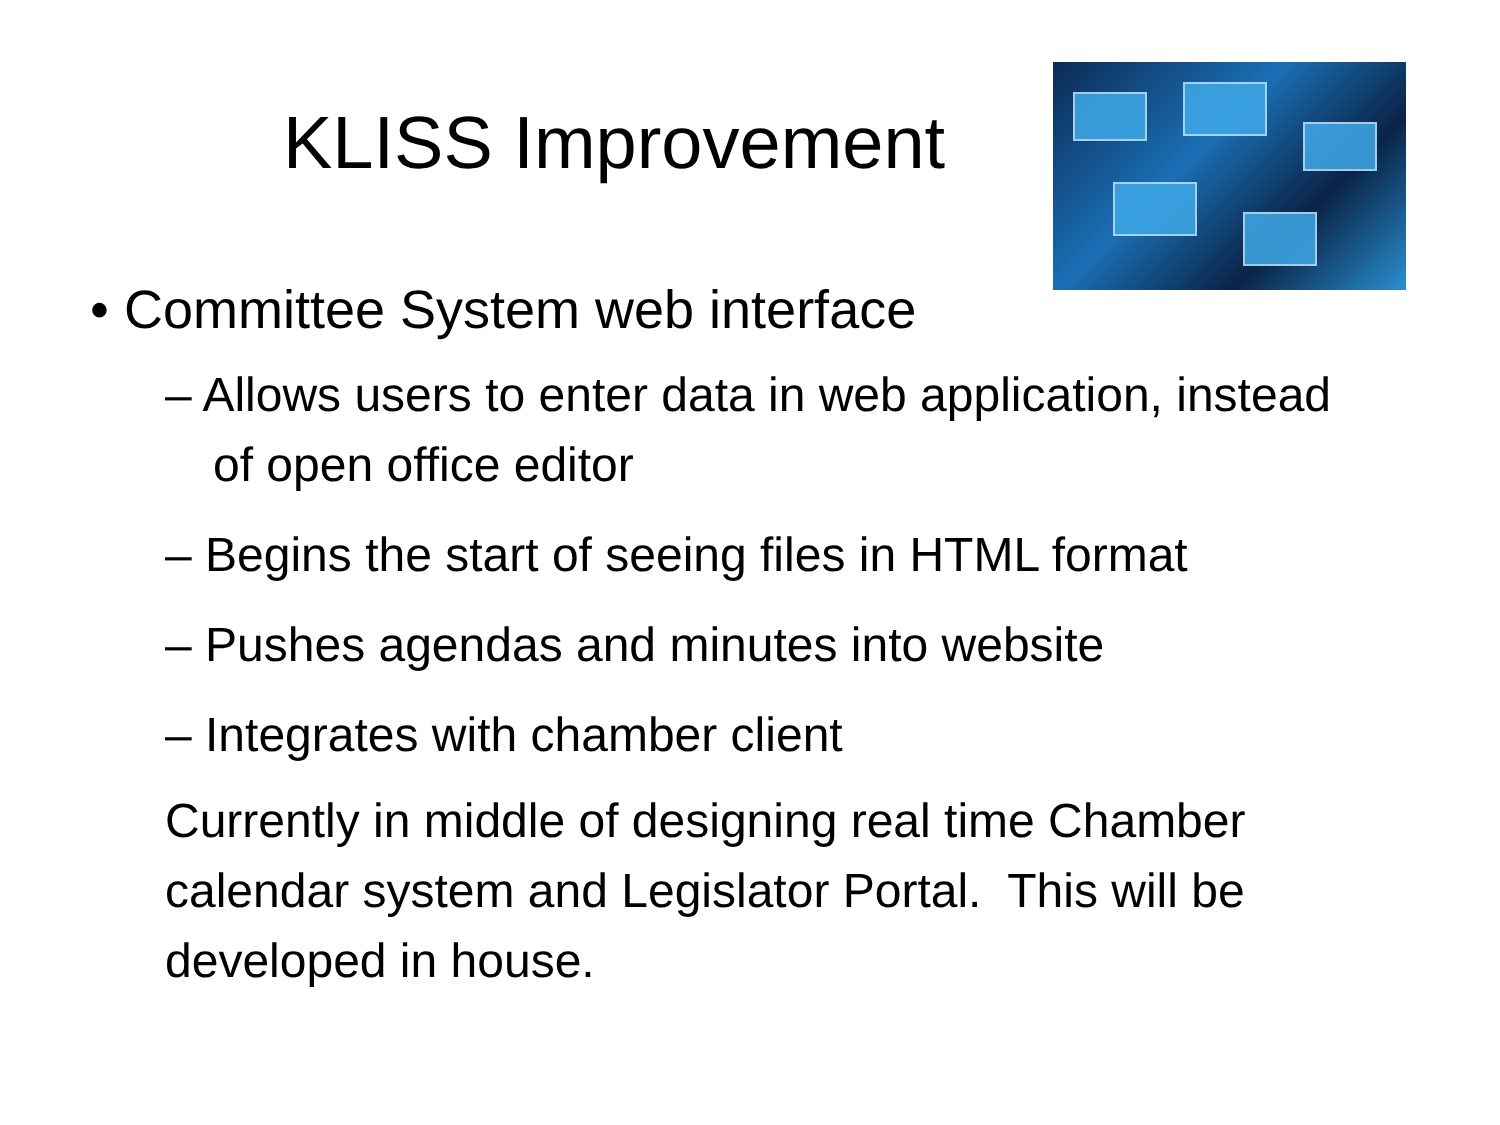KLISS Improvement
• Committee System web interface
– Allows users to enter data in web application, instead of open office editor
– Begins the start of seeing files in HTML format
– Pushes agendas and minutes into website
– Integrates with chamber client
Currently in middle of designing real time Chamber calendar system and Legislator Portal. This will be developed in house.